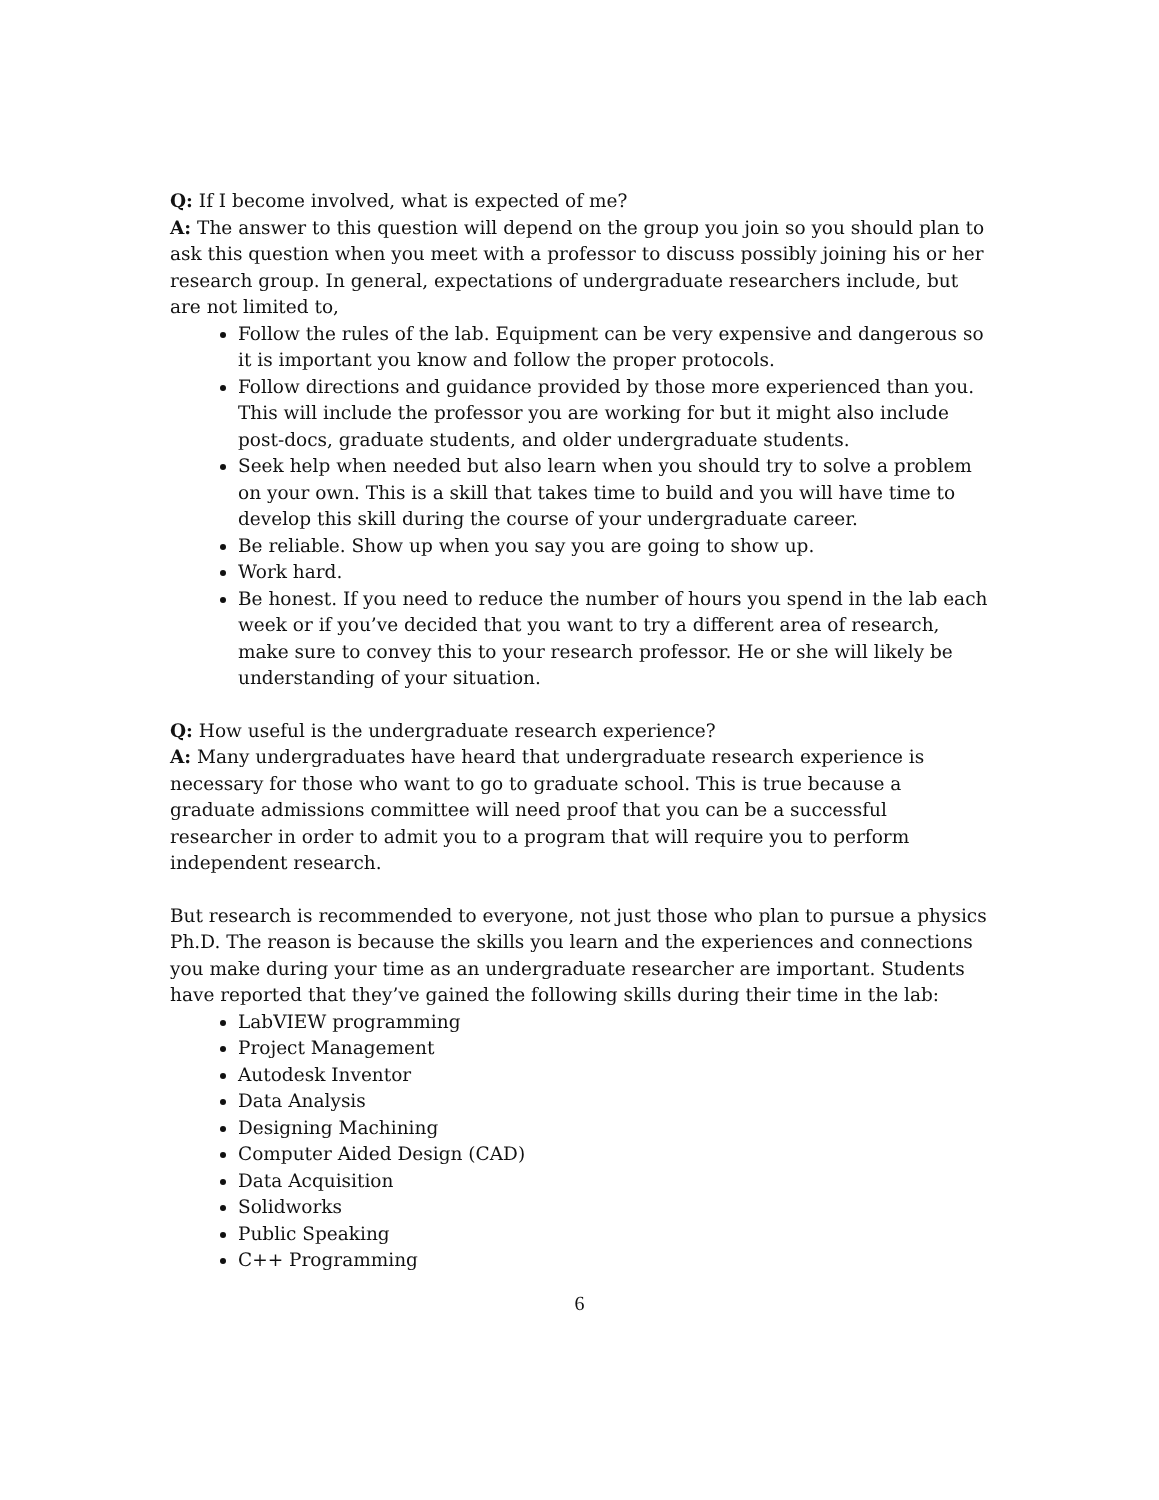Q: If I become involved, what is expected of me?
A: The answer to this question will depend on the group you join so you should plan to ask this question when you meet with a professor to discuss possibly joining his or her research group. In general, expectations of undergraduate researchers include, but are not limited to,
Follow the rules of the lab. Equipment can be very expensive and dangerous so it is important you know and follow the proper protocols.
Follow directions and guidance provided by those more experienced than you. This will include the professor you are working for but it might also include post-docs, graduate students, and older undergraduate students.
Seek help when needed but also learn when you should try to solve a problem on your own. This is a skill that takes time to build and you will have time to develop this skill during the course of your undergraduate career.
Be reliable. Show up when you say you are going to show up.
Work hard.
Be honest. If you need to reduce the number of hours you spend in the lab each week or if you’ve decided that you want to try a different area of research, make sure to convey this to your research professor. He or she will likely be understanding of your situation.
Q: How useful is the undergraduate research experience?
A: Many undergraduates have heard that undergraduate research experience is necessary for those who want to go to graduate school. This is true because a graduate admissions committee will need proof that you can be a successful researcher in order to admit you to a program that will require you to perform independent research.
But research is recommended to everyone, not just those who plan to pursue a physics Ph.D. The reason is because the skills you learn and the experiences and connections you make during your time as an undergraduate researcher are important. Students have reported that they’ve gained the following skills during their time in the lab:
LabVIEW programming
Project Management
Autodesk Inventor
Data Analysis
Designing Machining
Computer Aided Design (CAD)
Data Acquisition
Solidworks
Public Speaking
C++ Programming
6